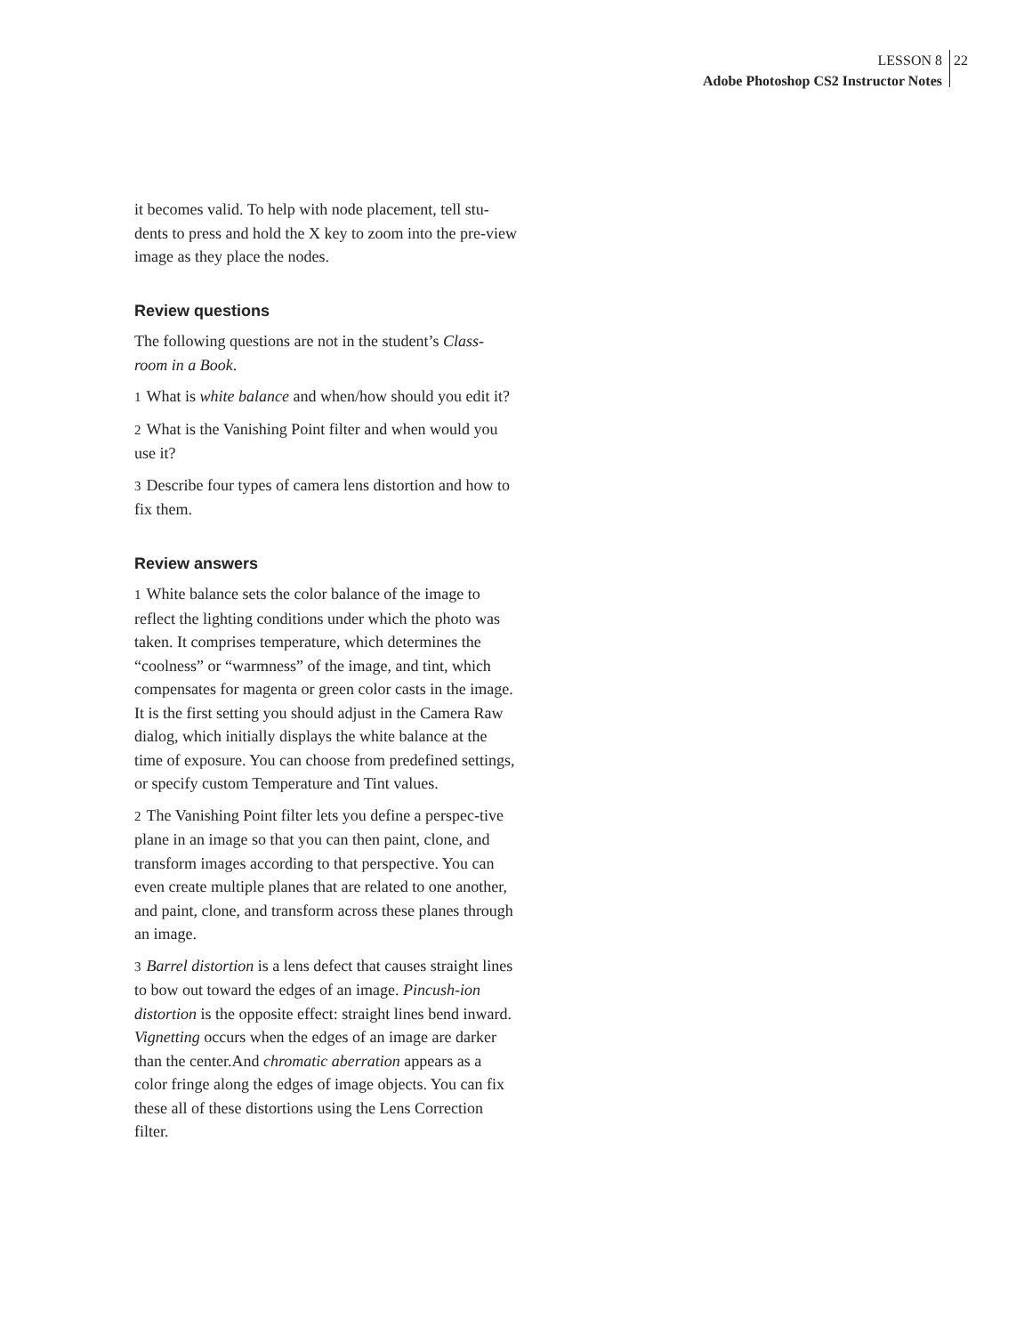LESSON 8
Adobe Photoshop CS2 Instructor Notes
22
it becomes valid. To help with node placement, tell stu-dents to press and hold the X key to zoom into the pre-view image as they place the nodes.
Review questions
The following questions are not in the student’s Class-room in a Book.
1 What is white balance and when/how should you edit it?
2 What is the Vanishing Point filter and when would you use it?
3 Describe four types of camera lens distortion and how to fix them.
Review answers
1 White balance sets the color balance of the image to reflect the lighting conditions under which the photo was taken. It comprises temperature, which determines the “coolness” or “warmness” of the image, and tint, which compensates for magenta or green color casts in the image. It is the first setting you should adjust in the Camera Raw dialog, which initially displays the white balance at the time of exposure. You can choose from predefined settings, or specify custom Temperature and Tint values.
2 The Vanishing Point filter lets you define a perspec-tive plane in an image so that you can then paint, clone, and transform images according to that perspective. You can even create multiple planes that are related to one another, and paint, clone, and transform across these planes through an image.
3 Barrel distortion is a lens defect that causes straight lines to bow out toward the edges of an image. Pincush-ion distortion is the opposite effect: straight lines bend inward. Vignetting occurs when the edges of an image are darker than the center.And chromatic aberration appears as a color fringe along the edges of image objects. You can fix these all of these distortions using the Lens Correction filter.